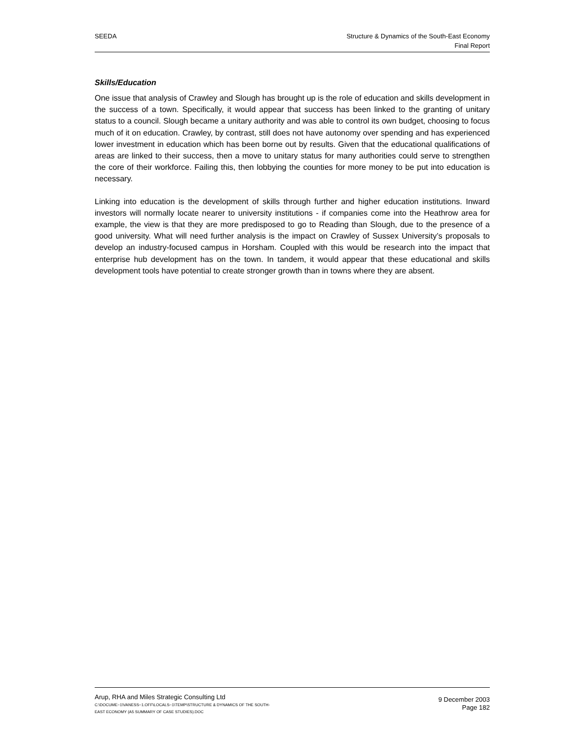SEEDA Structure & Dynamics of the South-East Economy
Final Report
Skills/Education
One issue that analysis of Crawley and Slough has brought up is the role of education and skills development in the success of a town. Specifically, it would appear that success has been linked to the granting of unitary status to a council. Slough became a unitary authority and was able to control its own budget, choosing to focus much of it on education. Crawley, by contrast, still does not have autonomy over spending and has experienced lower investment in education which has been borne out by results. Given that the educational qualifications of areas are linked to their success, then a move to unitary status for many authorities could serve to strengthen the core of their workforce. Failing this, then lobbying the counties for more money to be put into education is necessary.
Linking into education is the development of skills through further and higher education institutions. Inward investors will normally locate nearer to university institutions - if companies come into the Heathrow area for example, the view is that they are more predisposed to go to Reading than Slough, due to the presence of a good university. What will need further analysis is the impact on Crawley of Sussex University’s proposals to develop an industry-focused campus in Horsham. Coupled with this would be research into the impact that enterprise hub development has on the town. In tandem, it would appear that these educational and skills development tools have potential to create stronger growth than in towns where they are absent.
Arup, RHA and Miles Strategic Consulting Ltd
C:\DOCUME~1\VANESS~1.OFF\LOCALS~1\TEMP\STRUCTURE & DYNAMICS OF THE SOUTH-
EAST ECONOMY (A5 SUMMARY OF CASE STUDIES).DOC
9 December 2003
Page 182